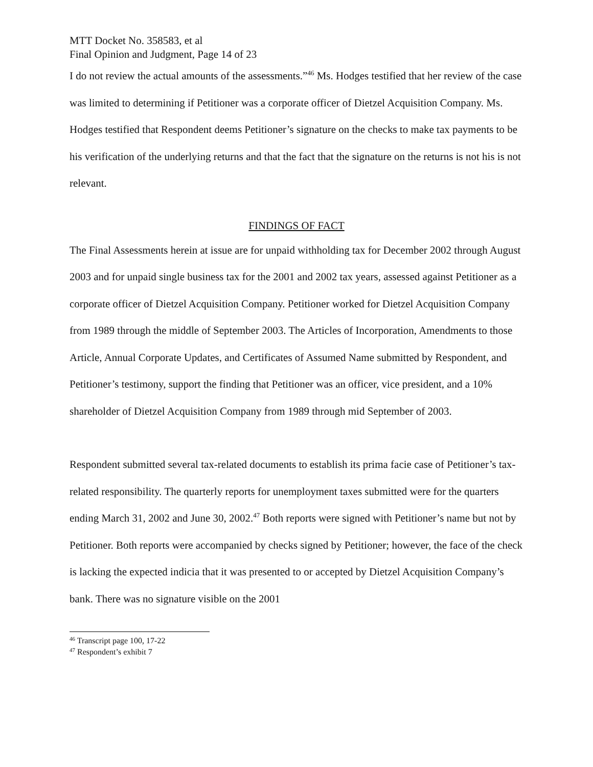MTT Docket No. 358583, et al
Final Opinion and Judgment, Page 14 of 23
I do not review the actual amounts of the assessments.”<sup>46</sup> Ms. Hodges testified that her review of the case was limited to determining if Petitioner was a corporate officer of Dietzel Acquisition Company. Ms. Hodges testified that Respondent deems Petitioner’s signature on the checks to make tax payments to be his verification of the underlying returns and that the fact that the signature on the returns is not his is not relevant.
FINDINGS OF FACT
The Final Assessments herein at issue are for unpaid withholding tax for December 2002 through August 2003 and for unpaid single business tax for the 2001 and 2002 tax years, assessed against Petitioner as a corporate officer of Dietzel Acquisition Company. Petitioner worked for Dietzel Acquisition Company from 1989 through the middle of September 2003. The Articles of Incorporation, Amendments to those Article, Annual Corporate Updates, and Certificates of Assumed Name submitted by Respondent, and Petitioner’s testimony, support the finding that Petitioner was an officer, vice president, and a 10% shareholder of Dietzel Acquisition Company from 1989 through mid September of 2003.
Respondent submitted several tax-related documents to establish its prima facie case of Petitioner’s tax-related responsibility. The quarterly reports for unemployment taxes submitted were for the quarters ending March 31, 2002 and June 30, 2002.<sup>47</sup> Both reports were signed with Petitioner’s name but not by Petitioner. Both reports were accompanied by checks signed by Petitioner; however, the face of the check is lacking the expected indicia that it was presented to or accepted by Dietzel Acquisition Company’s bank. There was no signature visible on the 2001
<sup>46</sup> Transcript page 100, 17-22
<sup>47</sup> Respondent’s exhibit 7